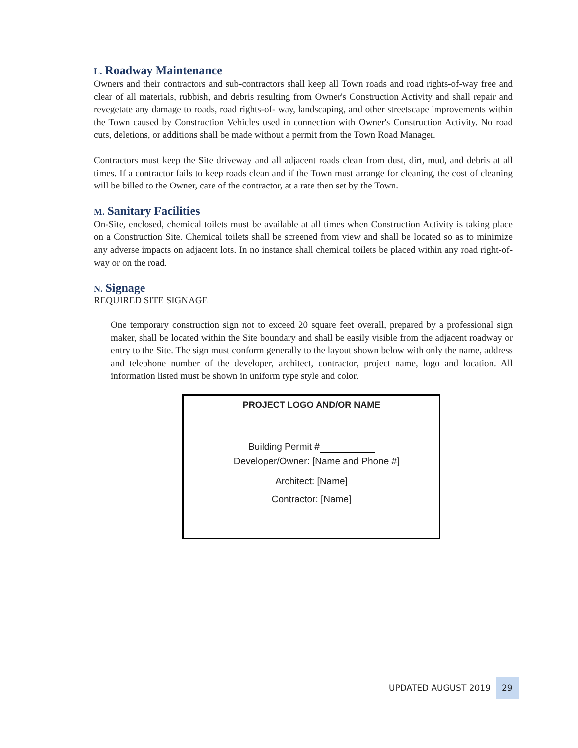L. Roadway Maintenance
Owners and their contractors and sub-contractors shall keep all Town roads and road rights-of-way free and clear of all materials, rubbish, and debris resulting from Owner's Construction Activity and shall repair and revegetate any damage to roads, road rights-of- way, landscaping, and other streetscape improvements within the Town caused by Construction Vehicles used in connection with Owner's Construction Activity. No road cuts, deletions, or additions shall be made without a permit from the Town Road Manager.
Contractors must keep the Site driveway and all adjacent roads clean from dust, dirt, mud, and debris at all times. If a contractor fails to keep roads clean and if the Town must arrange for cleaning, the cost of cleaning will be billed to the Owner, care of the contractor, at a rate then set by the Town.
M. Sanitary Facilities
On-Site, enclosed, chemical toilets must be available at all times when Construction Activity is taking place on a Construction Site. Chemical toilets shall be screened from view and shall be located so as to minimize any adverse impacts on adjacent lots. In no instance shall chemical toilets be placed within any road right-of-way or on the road.
N. Signage
REQUIRED SITE SIGNAGE
One temporary construction sign not to exceed 20 square feet overall, prepared by a professional sign maker, shall be located within the Site boundary and shall be easily visible from the adjacent roadway or entry to the Site. The sign must conform generally to the layout shown below with only the name, address and telephone number of the developer, architect, contractor, project name, logo and location. All information listed must be shown in uniform type style and color.
PROJECT LOGO AND/OR NAME
Building Permit #
Developer/Owner: [Name and Phone #]
Architect: [Name]
Contractor: [Name]
UPDATED AUGUST 2019 29